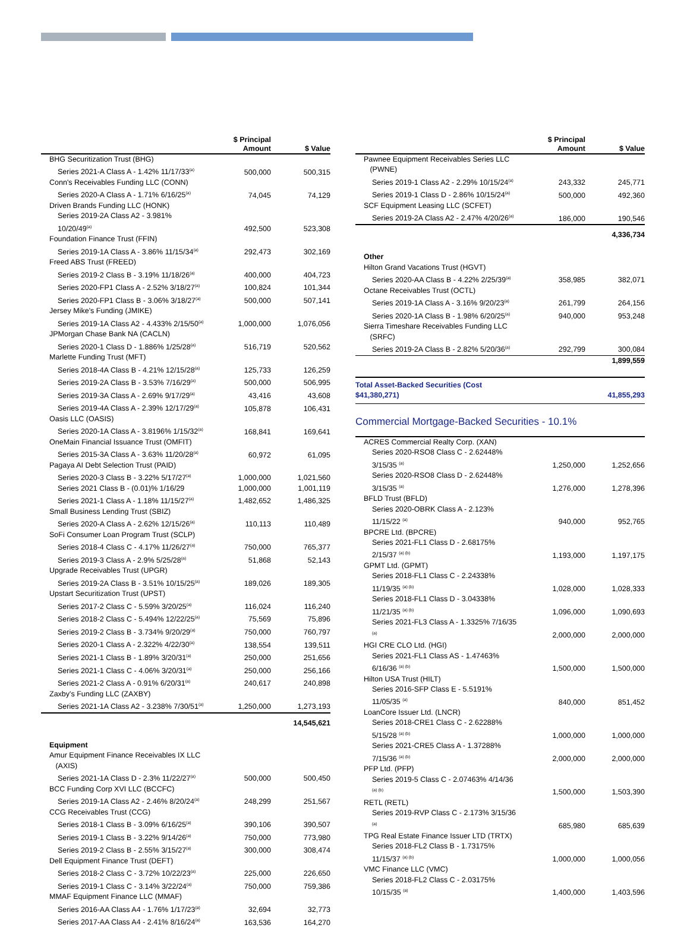| | $ Principal Amount | $ Value |
| --- | --- | --- |
| BHG Securitization Trust (BHG) | | |
| Series 2021-A Class A - 1.42% 11/17/33<sup>(a)</sup> | 500,000 | 500,315 |
| Conn's Receivables Funding LLC (CONN) | | |
| Series 2020-A Class A - 1.71% 6/16/25<sup>(a)</sup> | 74,045 | 74,129 |
| Driven Brands Funding LLC (HONK) | | |
| Series 2019-2A Class A2 - 3.981% 10/20/49<sup>(a)</sup> | 492,500 | 523,308 |
| Foundation Finance Trust (FFIN) | | |
| Series 2019-1A Class A - 3.86% 11/15/34<sup>(a)</sup> | 292,473 | 302,169 |
| Freed ABS Trust (FREED) | | |
| Series 2019-2 Class B - 3.19% 11/18/26<sup>(a)</sup> | 400,000 | 404,723 |
| Series 2020-FP1 Class A - 2.52% 3/18/27<sup>(a)</sup> | 100,824 | 101,344 |
| Series 2020-FP1 Class B - 3.06% 3/18/27<sup>(a)</sup> | 500,000 | 507,141 |
| Jersey Mike's Funding (JMIKE) | | |
| Series 2019-1A Class A2 - 4.433% 2/15/50<sup>(a)</sup> | 1,000,000 | 1,076,056 |
| JPMorgan Chase Bank NA (CACLN) | | |
| Series 2020-1 Class D - 1.886% 1/25/28<sup>(a)</sup> | 516,719 | 520,562 |
| Marlette Funding Trust (MFT) | | |
| Series 2018-4A Class B - 4.21% 12/15/28<sup>(a)</sup> | 125,733 | 126,259 |
| Series 2019-2A Class B - 3.53% 7/16/29<sup>(a)</sup> | 500,000 | 506,995 |
| Series 2019-3A Class A - 2.69% 9/17/29<sup>(a)</sup> | 43,416 | 43,608 |
| Series 2019-4A Class A - 2.39% 12/17/29<sup>(a)</sup> | 105,878 | 106,431 |
| Oasis LLC (OASIS) | | |
| Series 2020-1A Class A - 3.8196% 1/15/32<sup>(a)</sup> | 168,841 | 169,641 |
| OneMain Financial Issuance Trust (OMFIT) | | |
| Series 2015-3A Class A - 3.63% 11/20/28<sup>(a)</sup> | 60,972 | 61,095 |
| Pagaya AI Debt Selection Trust (PAID) | | |
| Series 2020-3 Class B - 3.22% 5/17/27<sup>(a)</sup> | 1,000,000 | 1,021,560 |
| Series 2021 Class B - (0.01)% 1/16/29 | 1,000,000 | 1,001,119 |
| Series 2021-1 Class A - 1.18% 11/15/27<sup>(a)</sup> | 1,482,652 | 1,486,325 |
| Small Business Lending Trust (SBIZ) | | |
| Series 2020-A Class A - 2.62% 12/15/26<sup>(a)</sup> | 110,113 | 110,489 |
| SoFi Consumer Loan Program Trust (SCLP) | | |
| Series 2018-4 Class C - 4.17% 11/26/27<sup>(a)</sup> | 750,000 | 765,377 |
| Series 2019-3 Class A - 2.9% 5/25/28<sup>(a)</sup> | 51,868 | 52,143 |
| Upgrade Receivables Trust (UPGR) | | |
| Series 2019-2A Class B - 3.51% 10/15/25<sup>(a)</sup> | 189,026 | 189,305 |
| Upstart Securitization Trust (UPST) | | |
| Series 2017-2 Class C - 5.59% 3/20/25<sup>(a)</sup> | 116,024 | 116,240 |
| Series 2018-2 Class C - 5.494% 12/22/25<sup>(a)</sup> | 75,569 | 75,896 |
| Series 2019-2 Class B - 3.734% 9/20/29<sup>(a)</sup> | 750,000 | 760,797 |
| Series 2020-1 Class A - 2.322% 4/22/30<sup>(a)</sup> | 138,554 | 139,511 |
| Series 2021-1 Class B - 1.89% 3/20/31<sup>(a)</sup> | 250,000 | 251,656 |
| Series 2021-1 Class C - 4.06% 3/20/31<sup>(a)</sup> | 250,000 | 256,166 |
| Series 2021-2 Class A - 0.91% 6/20/31<sup>(a)</sup> | 240,617 | 240,898 |
| Zaxby's Funding LLC (ZAXBY) | | |
| Series 2021-1A Class A2 - 3.238% 7/30/51<sup>(a)</sup> | 1,250,000 | 1,273,193 |
| | | 14,545,621 |
| Equipment | | |
| Amur Equipment Finance Receivables IX LLC (AXIS) | | |
| Series 2021-1A Class D - 2.3% 11/22/27<sup>(a)</sup> | 500,000 | 500,450 |
| BCC Funding Corp XVI LLC (BCCFC) | | |
| Series 2019-1A Class A2 - 2.46% 8/20/24<sup>(a)</sup> | 248,299 | 251,567 |
| CCG Receivables Trust (CCG) | | |
| Series 2018-1 Class B - 3.09% 6/16/25<sup>(a)</sup> | 390,106 | 390,507 |
| Series 2019-1 Class B - 3.22% 9/14/26<sup>(a)</sup> | 750,000 | 773,980 |
| Series 2019-2 Class B - 2.55% 3/15/27<sup>(a)</sup> | 300,000 | 308,474 |
| Dell Equipment Finance Trust (DEFT) | | |
| Series 2018-2 Class C - 3.72% 10/22/23<sup>(a)</sup> | 225,000 | 226,650 |
| Series 2019-1 Class C - 3.14% 3/22/24<sup>(a)</sup> | 750,000 | 759,386 |
| MMAF Equipment Finance LLC (MMAF) | | |
| Series 2016-AA Class A4 - 1.76% 1/17/23<sup>(a)</sup> | 32,694 | 32,773 |
| Series 2017-AA Class A4 - 2.41% 8/16/24<sup>(a)</sup> | 163,536 | 164,270 |
| | $ Principal Amount | $ Value |
| --- | --- | --- |
| Pawnee Equipment Receivables Series LLC (PWNE) | | |
| Series 2019-1 Class A2 - 2.29% 10/15/24<sup>(a)</sup> | 243,332 | 245,771 |
| Series 2019-1 Class D - 2.86% 10/15/24<sup>(a)</sup> | 500,000 | 492,360 |
| SCF Equipment Leasing LLC (SCFET) | | |
| Series 2019-2A Class A2 - 2.47% 4/20/26<sup>(a)</sup> | 186,000 | 190,546 |
| | | 4,336,734 |
| Other | | |
| Hilton Grand Vacations Trust (HGVT) | | |
| Series 2020-AA Class B - 4.22% 2/25/39<sup>(a)</sup> | 358,985 | 382,071 |
| Octane Receivables Trust (OCTL) | | |
| Series 2019-1A Class A - 3.16% 9/20/23<sup>(a)</sup> | 261,799 | 264,156 |
| Series 2020-1A Class B - 1.98% 6/20/25<sup>(a)</sup> | 940,000 | 953,248 |
| Sierra Timeshare Receivables Funding LLC (SRFC) | | |
| Series 2019-2A Class B - 2.82% 5/20/36<sup>(a)</sup> | 292,799 | 300,084 |
| | | 1,899,559 |
| Total Asset-Backed Securities (Cost $41,380,271) | | 41,855,293 |
Commercial Mortgage-Backed Securities - 10.1%
| ACRES Commercial Realty Corp. (XAN) | | |
| Series 2020-RSO8 Class C - 2.62448% 3/15/35 <sup>(a)</sup> | 1,250,000 | 1,252,656 |
| Series 2020-RSO8 Class D - 2.62448% 3/15/35 <sup>(a)</sup> | 1,276,000 | 1,278,396 |
| BFLD Trust (BFLD) | | |
| Series 2020-OBRK Class A - 2.123% 11/15/22 <sup>(a)</sup> | 940,000 | 952,765 |
| BPCRE Ltd. (BPCRE) | | |
| Series 2021-FL1 Class D - 2.68175% 2/15/37 <sup>(a) (b)</sup> | 1,193,000 | 1,197,175 |
| GPMT Ltd. (GPMT) | | |
| Series 2018-FL1 Class C - 2.24338% 11/19/35 <sup>(a) (b)</sup> | 1,028,000 | 1,028,333 |
| Series 2018-FL1 Class D - 3.04338% 11/21/35 <sup>(a) (b)</sup> | 1,096,000 | 1,090,693 |
| Series 2021-FL3 Class A - 1.3325% 7/16/35 <sup>(a)</sup> | 2,000,000 | 2,000,000 |
| HGI CRE CLO Ltd. (HGI) | | |
| Series 2021-FL1 Class AS - 1.47463% 6/16/36 <sup>(a) (b)</sup> | 1,500,000 | 1,500,000 |
| Hilton USA Trust (HILT) | | |
| Series 2016-SFP Class E - 5.5191% 11/05/35 <sup>(a)</sup> | 840,000 | 851,452 |
| LoanCore Issuer Ltd. (LNCR) | | |
| Series 2018-CRE1 Class C - 2.62288% 5/15/28 <sup>(a) (b)</sup> | 1,000,000 | 1,000,000 |
| Series 2021-CRE5 Class A - 1.37288% 7/15/36 <sup>(a) (b)</sup> | 2,000,000 | 2,000,000 |
| PFP Ltd. (PFP) | | |
| Series 2019-5 Class C - 2.07463% 4/14/36 <sup>(a) (b)</sup> | 1,500,000 | 1,503,390 |
| RETL (RETL) | | |
| Series 2019-RVP Class C - 2.173% 3/15/36 <sup>(a)</sup> | 685,980 | 685,639 |
| TPG Real Estate Finance Issuer LTD (TRTX) | | |
| Series 2018-FL2 Class B - 1.73175% 11/15/37 <sup>(a) (b)</sup> | 1,000,000 | 1,000,056 |
| VMC Finance LLC (VMC) | | |
| Series 2018-FL2 Class C - 2.03175% 10/15/35 <sup>(a)</sup> | 1,400,000 | 1,403,596 |